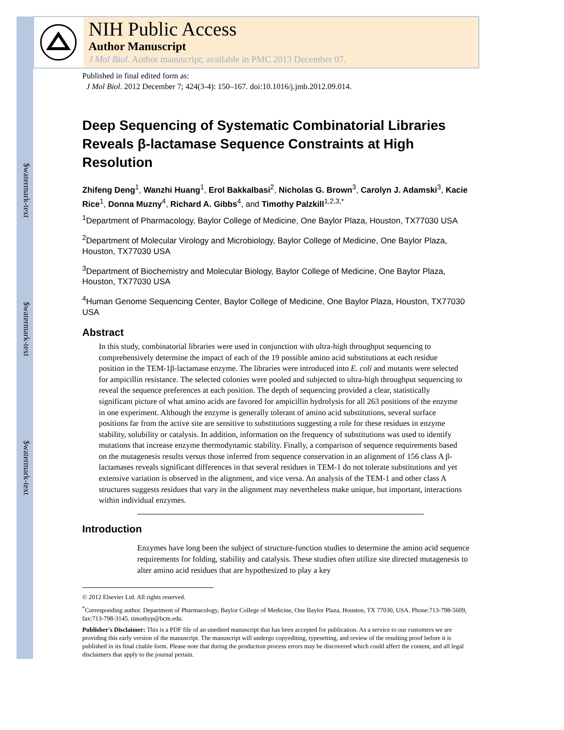$watermark-text
$watermark-text
$watermark-text
NIH Public Access
Author Manuscript
J Mol Biol. Author manuscript; available in PMC 2013 December 07.
Published in final edited form as:
J Mol Biol. 2012 December 7; 424(3-4): 150–167. doi:10.1016/j.jmb.2012.09.014.
Deep Sequencing of Systematic Combinatorial Libraries Reveals β-lactamase Sequence Constraints at High Resolution
Zhifeng Deng<sup>1</sup>, Wanzhi Huang<sup>1</sup>, Erol Bakkalbasi<sup>2</sup>, Nicholas G. Brown<sup>3</sup>, Carolyn J. Adamski<sup>3</sup>, Kacie Rice<sup>1</sup>, Donna Muzny<sup>4</sup>, Richard A. Gibbs<sup>4</sup>, and Timothy Palzkill<sup>1,2,3,*</sup>
<sup>1</sup> Department of Pharmacology, Baylor College of Medicine, One Baylor Plaza, Houston, TX77030 USA
<sup>2</sup> Department of Molecular Virology and Microbiology, Baylor College of Medicine, One Baylor Plaza, Houston, TX77030 USA
<sup>3</sup> Department of Biochemistry and Molecular Biology, Baylor College of Medicine, One Baylor Plaza, Houston, TX77030 USA
<sup>4</sup> Human Genome Sequencing Center, Baylor College of Medicine, One Baylor Plaza, Houston, TX77030 USA
Abstract
In this study, combinatorial libraries were used in conjunction with ultra-high throughput sequencing to comprehensively determine the impact of each of the 19 possible amino acid substitutions at each residue position in the TEM-1β-lactamase enzyme. The libraries were introduced into E. coli and mutants were selected for ampicillin resistance. The selected colonies were pooled and subjected to ultra-high throughput sequencing to reveal the sequence preferences at each position. The depth of sequencing provided a clear, statistically significant picture of what amino acids are favored for ampicillin hydrolysis for all 263 positions of the enzyme in one experiment. Although the enzyme is generally tolerant of amino acid substitutions, several surface positions far from the active site are sensitive to substitutions suggesting a role for these residues in enzyme stability, solubility or catalysis. In addition, information on the frequency of substitutions was used to identify mutations that increase enzyme thermodynamic stability. Finally, a comparison of sequence requirements based on the mutagenesis results versus those inferred from sequence conservation in an alignment of 156 class A β-lactamases reveals significant differences in that several residues in TEM-1 do not tolerate substitutions and yet extensive variation is observed in the alignment, and vice versa. An analysis of the TEM-1 and other class A structures suggests residues that vary in the alignment may nevertheless make unique, but important, interactions within individual enzymes.
Introduction
Enzymes have long been the subject of structure-function studies to determine the amino acid sequence requirements for folding, stability and catalysis. These studies often utilize site directed mutagenesis to alter amino acid residues that are hypothesized to play a key
© 2012 Elsevier Ltd. All rights reserved.
<sup>*</sup> Corresponding author. Department of Pharmacology, Baylor College of Medicine, One Baylor Plaza, Houston, TX 77030, USA. Phone:713-798-5609, fax:713-798-3145. timothyp@bcm.edu.
Publisher's Disclaimer: This is a PDF file of an unedited manuscript that has been accepted for publication. As a service to our customers we are providing this early version of the manuscript. The manuscript will undergo copyediting, typesetting, and review of the resulting proof before it is published in its final citable form. Please note that during the production process errors may be discovered which could affect the content, and all legal disclaimers that apply to the journal pertain.